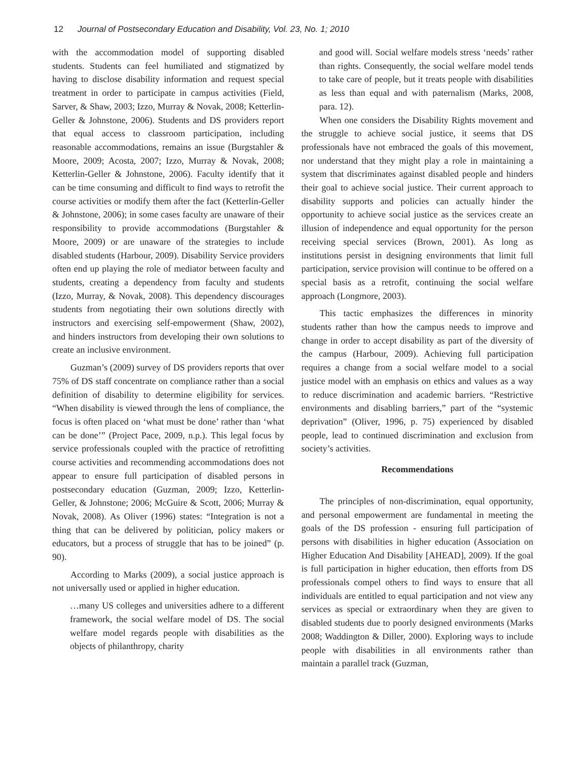12 Journal of Postsecondary Education and Disability, Vol. 23, No. 1; 2010
with the accommodation model of supporting disabled students. Students can feel humiliated and stigmatized by having to disclose disability information and request special treatment in order to participate in campus activities (Field, Sarver, & Shaw, 2003; Izzo, Murray & Novak, 2008; Ketterlin-Geller & Johnstone, 2006). Students and DS providers report that equal access to classroom participation, including reasonable accommodations, remains an issue (Burgstahler & Moore, 2009; Acosta, 2007; Izzo, Murray & Novak, 2008; Ketterlin-Geller & Johnstone, 2006). Faculty identify that it can be time consuming and difficult to find ways to retrofit the course activities or modify them after the fact (Ketterlin-Geller & Johnstone, 2006); in some cases faculty are unaware of their responsibility to provide accommodations (Burgstahler & Moore, 2009) or are unaware of the strategies to include disabled students (Harbour, 2009). Disability Service providers often end up playing the role of mediator between faculty and students, creating a dependency from faculty and students (Izzo, Murray, & Novak, 2008). This dependency discourages students from negotiating their own solutions directly with instructors and exercising self-empowerment (Shaw, 2002), and hinders instructors from developing their own solutions to create an inclusive environment.
Guzman’s (2009) survey of DS providers reports that over 75% of DS staff concentrate on compliance rather than a social definition of disability to determine eligibility for services. “When disability is viewed through the lens of compliance, the focus is often placed on ‘what must be done’ rather than ‘what can be done’” (Project Pace, 2009, n.p.). This legal focus by service professionals coupled with the practice of retrofitting course activities and recommending accommodations does not appear to ensure full participation of disabled persons in postsecondary education (Guzman, 2009; Izzo, Ketterlin-Geller, & Johnstone; 2006; McGuire & Scott, 2006; Murray & Novak, 2008). As Oliver (1996) states: “Integration is not a thing that can be delivered by politician, policy makers or educators, but a process of struggle that has to be joined” (p. 90).
According to Marks (2009), a social justice approach is not universally used or applied in higher education.
…many US colleges and universities adhere to a different framework, the social welfare model of DS. The social welfare model regards people with disabilities as the objects of philanthropy, charity
and good will. Social welfare models stress ‘needs’ rather than rights. Consequently, the social welfare model tends to take care of people, but it treats people with disabilities as less than equal and with paternalism (Marks, 2008, para. 12).
When one considers the Disability Rights movement and the struggle to achieve social justice, it seems that DS professionals have not embraced the goals of this movement, nor understand that they might play a role in maintaining a system that discriminates against disabled people and hinders their goal to achieve social justice. Their current approach to disability supports and policies can actually hinder the opportunity to achieve social justice as the services create an illusion of independence and equal opportunity for the person receiving special services (Brown, 2001). As long as institutions persist in designing environments that limit full participation, service provision will continue to be offered on a special basis as a retrofit, continuing the social welfare approach (Longmore, 2003).
This tactic emphasizes the differences in minority students rather than how the campus needs to improve and change in order to accept disability as part of the diversity of the campus (Harbour, 2009). Achieving full participation requires a change from a social welfare model to a social justice model with an emphasis on ethics and values as a way to reduce discrimination and academic barriers. “Restrictive environments and disabling barriers,” part of the “systemic deprivation” (Oliver, 1996, p. 75) experienced by disabled people, lead to continued discrimination and exclusion from society’s activities.
Recommendations
The principles of non-discrimination, equal opportunity, and personal empowerment are fundamental in meeting the goals of the DS profession - ensuring full participation of persons with disabilities in higher education (Association on Higher Education And Disability [AHEAD], 2009). If the goal is full participation in higher education, then efforts from DS professionals compel others to find ways to ensure that all individuals are entitled to equal participation and not view any services as special or extraordinary when they are given to disabled students due to poorly designed environments (Marks 2008; Waddington & Diller, 2000). Exploring ways to include people with disabilities in all environments rather than maintain a parallel track (Guzman,